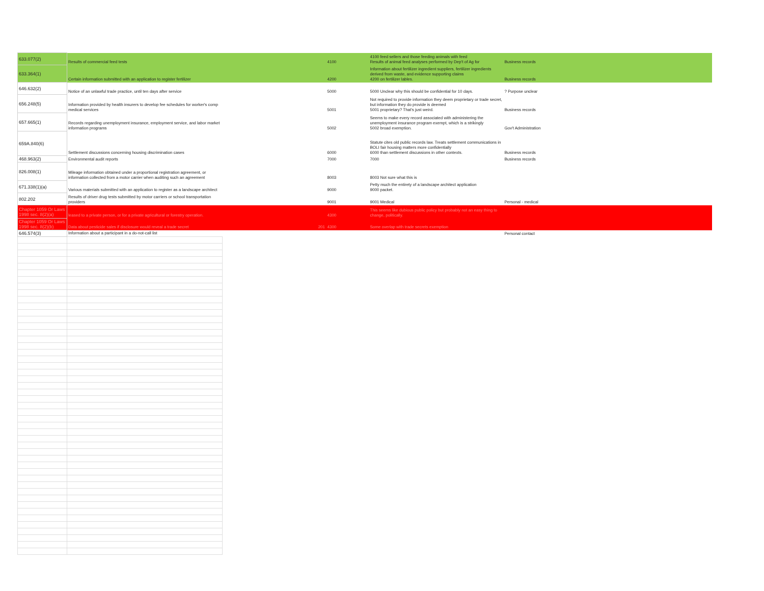| 633.077(2) | Results of commercial feed tests | | 4100 | 4100 feed sellers and those feeding animals with feed Results of animal feed analyses performed by Dep't of Ag for | Business records |
| 633.364(1) | Certain information submitted with an application to register fertilizer | | 4200 | Information about fertilizer ingredient suppliers, fertilizer ingredients derived from waste, and evidence supporting claims 4200 on fertilizer lables. | Business records |
| 646.632(2) | Notice of an unlawful trade practice, until ten days after service | | 5000 | 5000 Unclear why this should be confidential for 10 days. | ? Purpose unclear |
| 656.248(5) | Information provided by health insurers to develop fee schedules for worker's comp medical services | | 5001 | Not required to provide information they deem proprietary or trade secret, but information they do provide is deemed 5001 proprietary? That's just weird. | Business records |
| 657.665(1) | Records regarding unemployment insurance, employment service, and labor market information programs | | 5002 | Seems to make every record associated with administering the unemployment insurance program exempt, which is a strikingly 5002 broad exemption. | Gov't Administration |
| 659A.840(6) | Settlement discussions concerning housing discrimination cases | | 6000 | Statute cites old public records law. Treats settlement communications in BOLI fair housing matters more confidentially 6000 than settlement discussions in other contexts. | Business records |
| 468.963(2) | Environmental audit reports | | 7000 | 7000 | Business records |
| 826.008(1) | Mileage information obtained under a proportional registration agreement, or information collected from a motor carrier when auditing such an agreement | | 8003 | 8003 Not sure what this is | |
| 671.338(1)(a) | Various materials submitted with an application to register as a landscape architect | | 9000 | Petty much the entirety of a landscape architect application 9000 packet. | |
| 802.202 | Results of driver drug tests submitted by motor carriers or school transportation providers | | 9001 | 9001 Medical | Personal - medical |
| Chapter 1059 Or Laws 1998 sec. 8(2)(a) | leased to a private person, or for a private agricultural or forestry operation. | | 4300 | This seems like dubious public policy but probably not an easy thing to change, politically. | |
| Chapter 1059 Or Laws 1998 sec. 8(2)(b) | Data about pesticide sales if disclosure would reveal a trade secret | 201 | 4300 | Some overlap with trade secrets exemption | |
| 646.574(3) | Information about a participant in a do-not-call list | | | | Personal contact |